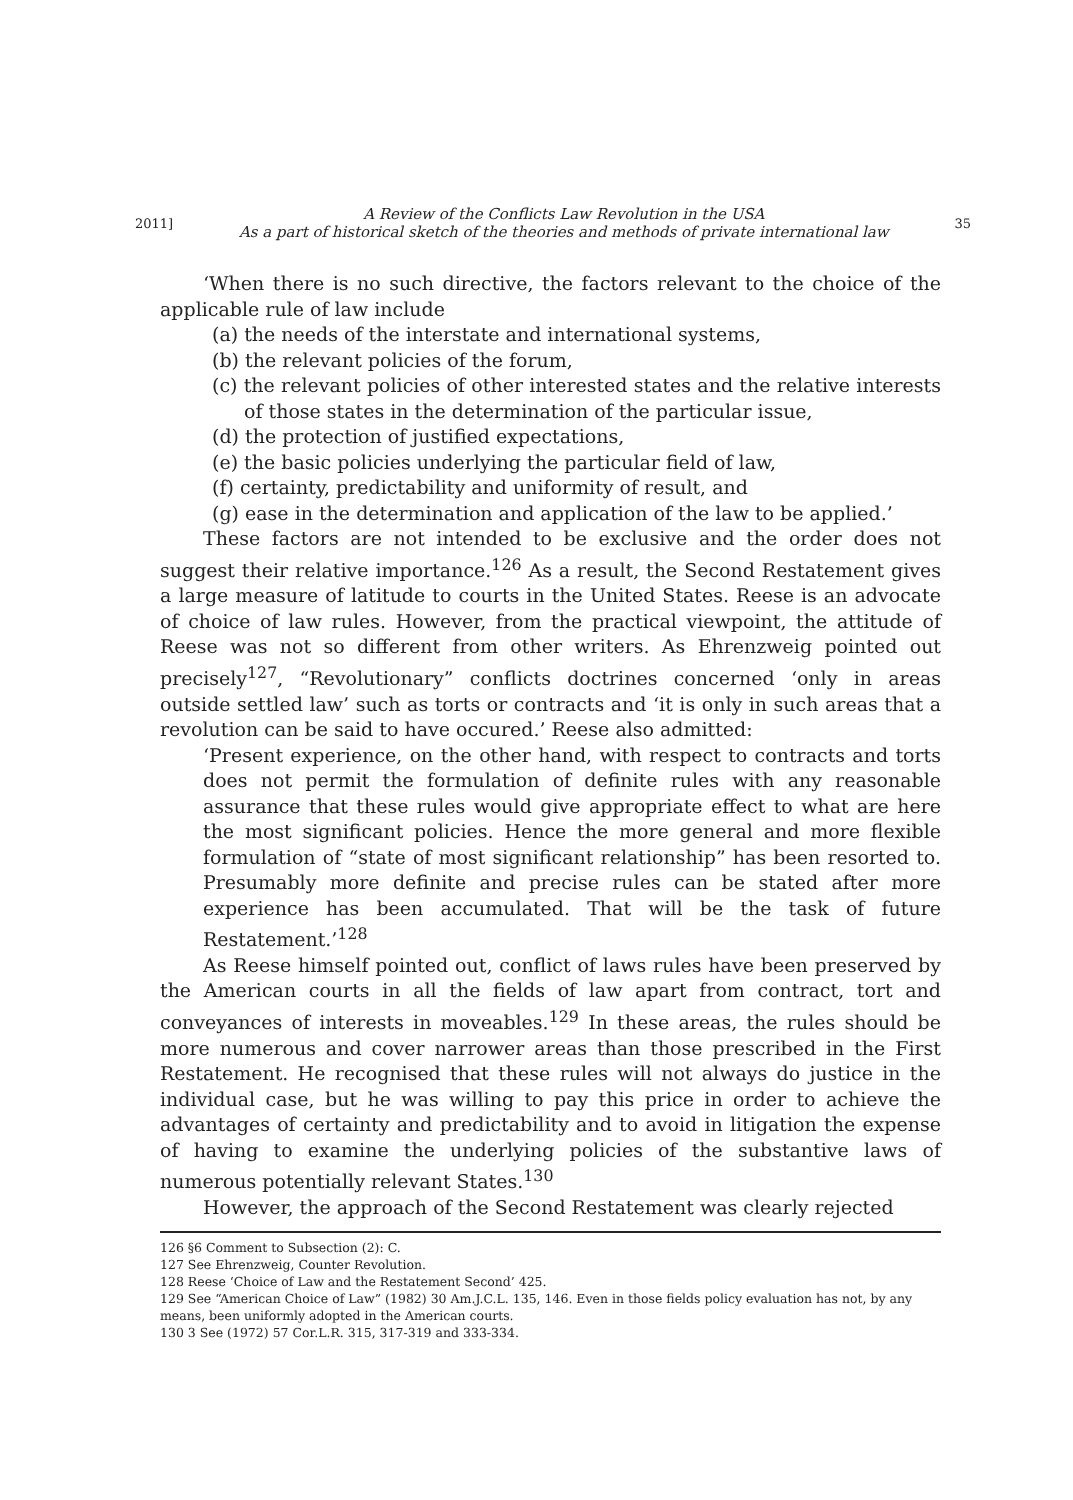2011]
A Review of the Conflicts Law Revolution in the USA
As a part of historical sketch of the theories and methods of private international law
35
‘When there is no such directive, the factors relevant to the choice of the applicable rule of law include
(a) the needs of the interstate and international systems,
(b) the relevant policies of the forum,
(c) the relevant policies of other interested states and the relative interests of those states in the determination of the particular issue,
(d) the protection of justified expectations,
(e) the basic policies underlying the particular field of law,
(f) certainty, predictability and uniformity of result, and
(g) ease in the determination and application of the law to be applied.’
These factors are not intended to be exclusive and the order does not suggest their relative importance.<sup>126</sup> As a result, the Second Restatement gives a large measure of latitude to courts in the United States. Reese is an advocate of choice of law rules. However, from the practical viewpoint, the attitude of Reese was not so different from other writers. As Ehrenzweig pointed out precisely<sup>127</sup>, “Revolutionary” conflicts doctrines concerned ‘only in areas outside settled law’ such as torts or contracts and ‘it is only in such areas that a revolution can be said to have occured.’ Reese also admitted:
‘Present experience, on the other hand, with respect to contracts and torts does not permit the formulation of definite rules with any reasonable assurance that these rules would give appropriate effect to what are here the most significant policies. Hence the more general and more flexible formulation of “state of most significant relationship” has been resorted to. Presumably more definite and precise rules can be stated after more experience has been accumulated. That will be the task of future Restatement.’<sup>128</sup>
As Reese himself pointed out, conflict of laws rules have been preserved by the American courts in all the fields of law apart from contract, tort and conveyances of interests in moveables.<sup>129</sup> In these areas, the rules should be more numerous and cover narrower areas than those prescribed in the First Restatement. He recognised that these rules will not always do justice in the individual case, but he was willing to pay this price in order to achieve the advantages of certainty and predictability and to avoid in litigation the expense of having to examine the underlying policies of the substantive laws of numerous potentially relevant States.<sup>130</sup>
However, the approach of the Second Restatement was clearly rejected
126 §6 Comment to Subsection (2): C.
127 See Ehrenzweig, Counter Revolution.
128 Reese ‘Choice of Law and the Restatement Second’ 425.
129 See “American Choice of Law” (1982) 30 Am.J.C.L. 135, 146. Even in those fields policy evaluation has not, by any means, been uniformly adopted in the American courts.
130 3 See (1972) 57 Cor.L.R. 315, 317-319 and 333-334.